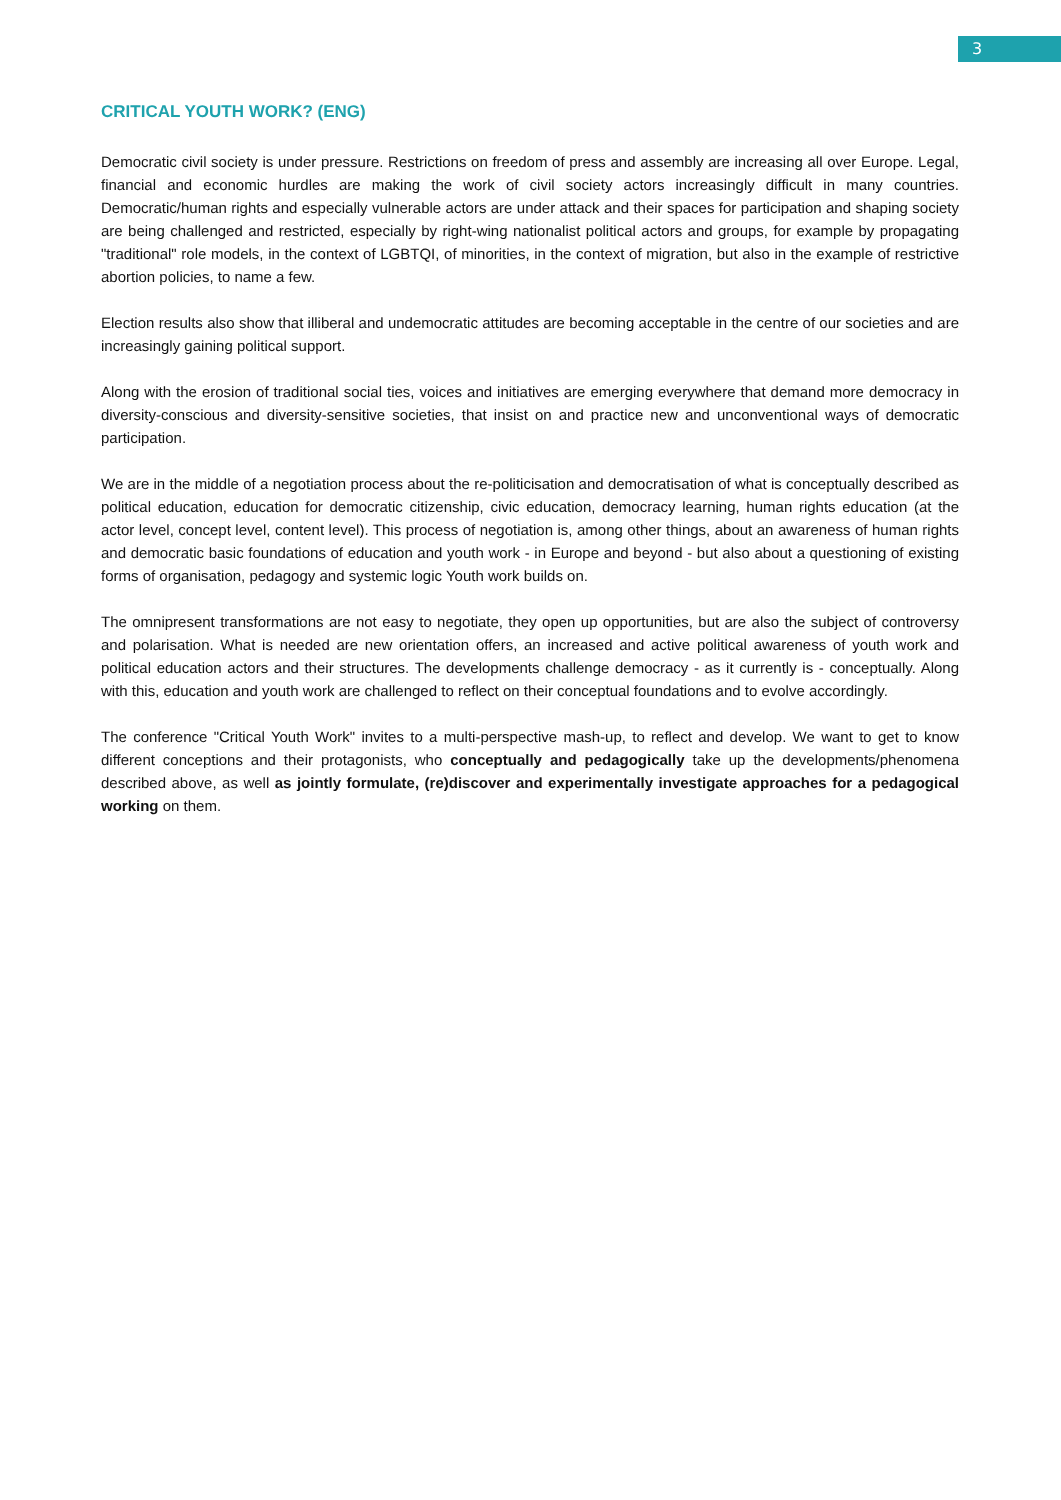3
CRITICAL YOUTH WORK? (ENG)
Democratic civil society is under pressure. Restrictions on freedom of press and assembly are increasing all over Europe. Legal, financial and economic hurdles are making the work of civil society actors increasingly difficult in many countries. Democratic/human rights and especially vulnerable actors are under attack and their spaces for participation and shaping society are being challenged and restricted, especially by right-wing nationalist political actors and groups, for example by propagating "traditional" role models, in the context of LGBTQI, of minorities, in the context of migration, but also in the example of restrictive abortion policies, to name a few.
Election results also show that illiberal and undemocratic attitudes are becoming acceptable in the centre of our societies and are increasingly gaining political support.
Along with the erosion of traditional social ties, voices and initiatives are emerging everywhere that demand more democracy in diversity-conscious and diversity-sensitive societies, that insist on and practice new and unconventional ways of democratic participation.
We are in the middle of a negotiation process about the re-politicisation and democratisation of what is conceptually described as political education, education for democratic citizenship, civic education, democracy learning, human rights education (at the actor level, concept level, content level). This process of negotiation is, among other things, about an awareness of human rights and democratic basic foundations of education and youth work - in Europe and beyond - but also about a questioning of existing forms of organisation, pedagogy and systemic logic Youth work builds on.
The omnipresent transformations are not easy to negotiate, they open up opportunities, but are also the subject of controversy and polarisation. What is needed are new orientation offers, an increased and active political awareness of youth work and political education actors and their structures. The developments challenge democracy - as it currently is - conceptually. Along with this, education and youth work are challenged to reflect on their conceptual foundations and to evolve accordingly.
The conference "Critical Youth Work" invites to a multi-perspective mash-up, to reflect and develop. We want to get to know different conceptions and their protagonists, who conceptually and pedagogically take up the developments/phenomena described above, as well as jointly formulate, (re)discover and experimentally investigate approaches for a pedagogical working on them.